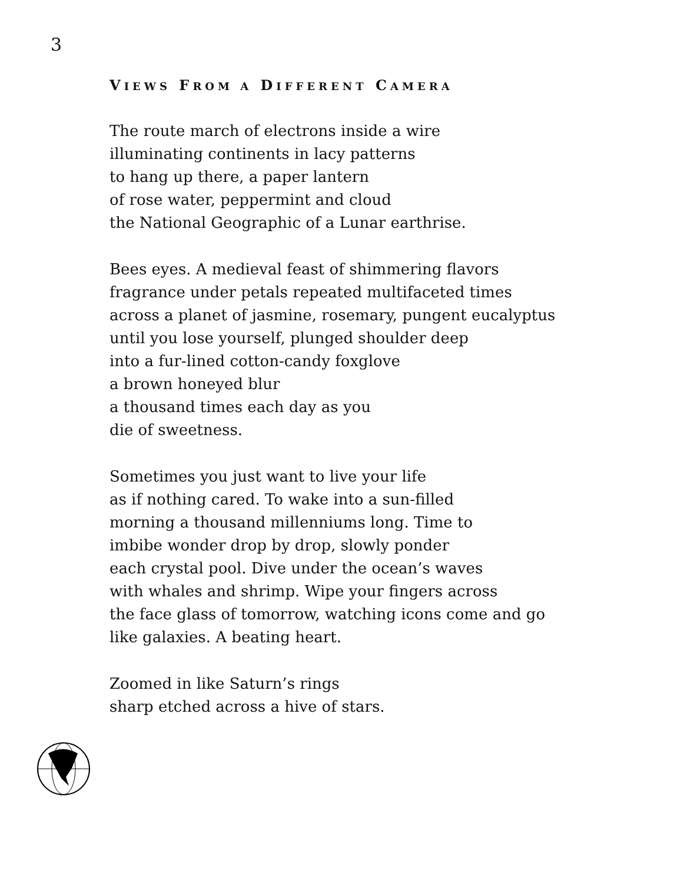3
VIEWS FROM A DIFFERENT CAMERA
The route march of electrons inside a wire
illuminating continents in lacy patterns
to hang up there, a paper lantern
of rose water, peppermint and cloud
the National Geographic of a Lunar earthrise.
Bees eyes. A medieval feast of shimmering flavors
fragrance under petals repeated multifaceted times
across a planet of jasmine, rosemary, pungent eucalyptus
until you lose yourself, plunged shoulder deep
into a fur-lined cotton-candy foxglove
a brown honeyed blur
a thousand times each day as you
die of sweetness.
Sometimes you just want to live your life
as if nothing cared. To wake into a sun-filled
morning a thousand millenniums long. Time to
imbibe wonder drop by drop, slowly ponder
each crystal pool. Dive under the ocean’s waves
with whales and shrimp. Wipe your fingers across
the face glass of tomorrow, watching icons come and go
like galaxies. A beating heart.
Zoomed in like Saturn’s rings
sharp etched across a hive of stars.